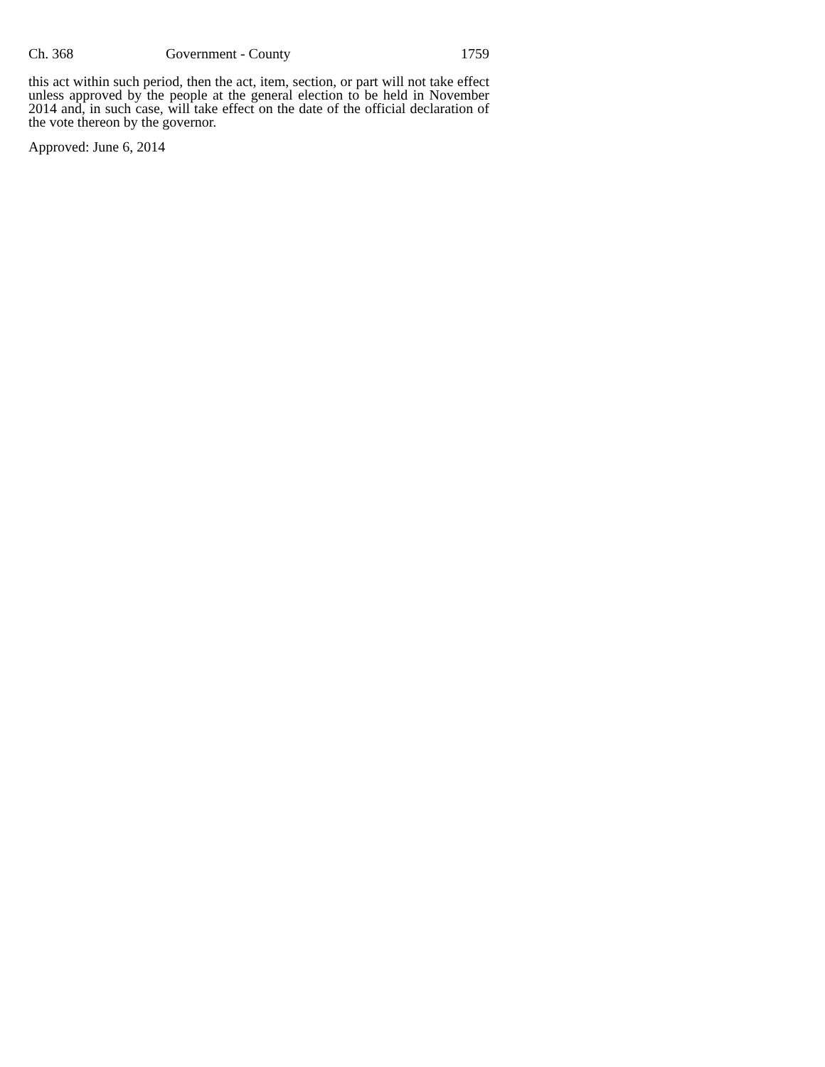Ch. 368 Government - County 1759
this act within such period, then the act, item, section, or part will not take effect unless approved by the people at the general election to be held in November 2014 and, in such case, will take effect on the date of the official declaration of the vote thereon by the governor.
Approved: June 6, 2014